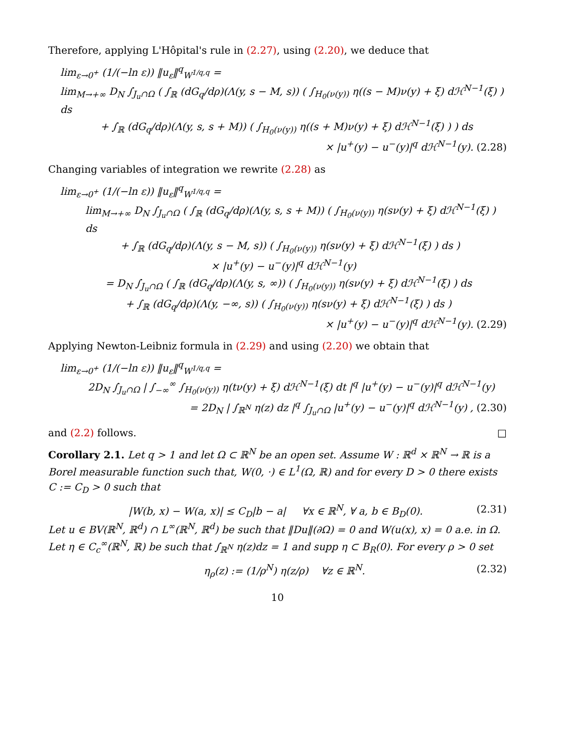Therefore, applying L'Hôpital's rule in (2.27), using (2.20), we deduce that
lim<sub>ε→0<sup>+</sup></sub> (1/(−ln ε)) ‖u<sub>ε</sub>‖<sup>q</sup><sub>W<sup>1/q,q</sup></sub> =
lim<sub>M→+∞</sub> D<sub>N</sub> ∫<sub>J<sub>u</sub>∩Ω</sub> ( ∫<sub>ℝ</sub> (dG<sub>q</sub>/dρ)(Λ(y, s − M, s)) ( ∫<sub>H<sub>0</sub>(ν(y))</sub> η((s − M)ν(y) + ξ) dℋ<sup>N−1</sup>(ξ) ) ds
+ ∫<sub>ℝ</sub> (dG<sub>q</sub>/dρ)(Λ(y, s, s + M)) ( ∫<sub>H<sub>0</sub>(ν(y))</sub> η((s + M)ν(y) + ξ) dℋ<sup>N−1</sup>(ξ) ) ) ds
× |u<sup>+</sup>(y) − u<sup>−</sup>(y)|<sup>q</sup> dℋ<sup>N−1</sup>(y). (2.28)
Changing variables of integration we rewrite (2.28) as
lim<sub>ε→0<sup>+</sup></sub> (1/(−ln ε)) ‖u<sub>ε</sub>‖<sup>q</sup><sub>W<sup>1/q,q</sup></sub> =
lim<sub>M→+∞</sub> D<sub>N</sub> ∫<sub>J<sub>u</sub>∩Ω</sub> ( ∫<sub>ℝ</sub> (dG<sub>q</sub>/dρ)(Λ(y, s, s + M)) ( ∫<sub>H<sub>0</sub>(ν(y))</sub> η(sν(y) + ξ) dℋ<sup>N−1</sup>(ξ) ) ds
+ ∫<sub>ℝ</sub> (dG<sub>q</sub>/dρ)(Λ(y, s − M, s)) ( ∫<sub>H<sub>0</sub>(ν(y))</sub> η(sν(y) + ξ) dℋ<sup>N−1</sup>(ξ) ) ds )
× |u<sup>+</sup>(y) − u<sup>−</sup>(y)|<sup>q</sup> dℋ<sup>N−1</sup>(y)
= D<sub>N</sub> ∫<sub>J<sub>u</sub>∩Ω</sub> ( ∫<sub>ℝ</sub> (dG<sub>q</sub>/dρ)(Λ(y, s, ∞)) ( ∫<sub>H<sub>0</sub>(ν(y))</sub> η(sν(y) + ξ) dℋ<sup>N−1</sup>(ξ) ) ds
+ ∫<sub>ℝ</sub> (dG<sub>q</sub>/dρ)(Λ(y, −∞, s)) ( ∫<sub>H<sub>0</sub>(ν(y))</sub> η(sν(y) + ξ) dℋ<sup>N−1</sup>(ξ) ) ds )
× |u<sup>+</sup>(y) − u<sup>−</sup>(y)|<sup>q</sup> dℋ<sup>N−1</sup>(y). (2.29)
Applying Newton-Leibniz formula in (2.29) and using (2.20) we obtain that
lim<sub>ε→0<sup>+</sup></sub> (1/(−ln ε)) ‖u<sub>ε</sub>‖<sup>q</sup><sub>W<sup>1/q,q</sup></sub> =
2D<sub>N</sub> ∫<sub>J<sub>u</sub>∩Ω</sub> | ∫<sub>−∞</sub><sup>∞</sup> ∫<sub>H<sub>0</sub>(ν(y))</sub> η(tν(y) + ξ) dℋ<sup>N−1</sup>(ξ) dt |<sup>q</sup> |u<sup>+</sup>(y) − u<sup>−</sup>(y)|<sup>q</sup> dℋ<sup>N−1</sup>(y)
= 2D<sub>N</sub> | ∫<sub>ℝ<sup>N</sup></sub> η(z) dz |<sup>q</sup> ∫<sub>J<sub>u</sub>∩Ω</sub> |u<sup>+</sup>(y) − u<sup>−</sup>(y)|<sup>q</sup> dℋ<sup>N−1</sup>(y) , (2.30)
and (2.2) follows. □
Corollary 2.1. Let q > 1 and let Ω ⊂ ℝ<sup>N</sup> be an open set. Assume W : ℝ<sup>d</sup> × ℝ<sup>N</sup> → ℝ is a Borel measurable function such that, W(0, ·) ∈ L<sup>1</sup>(Ω, ℝ) and for every D > 0 there exists C := C<sub>D</sub> > 0 such that
|W(b, x) − W(a, x)| ≤ C<sub>D</sub>|b − a| ∀x ∈ ℝ<sup>N</sup>, ∀ a, b ∈ B<sub>D</sub>(0). (2.31)
Let u ∈ BV(ℝ<sup>N</sup>, ℝ<sup>d</sup>) ∩ L<sup>∞</sup>(ℝ<sup>N</sup>, ℝ<sup>d</sup>) be such that ‖Du‖(∂Ω) = 0 and W(u(x), x) = 0 a.e. in Ω. Let η ∈ C<sub>c</sub><sup>∞</sup>(ℝ<sup>N</sup>, ℝ) be such that ∫<sub>ℝ<sup>N</sup></sub> η(z)dz = 1 and supp η ⊂ B<sub>R</sub>(0). For every ρ > 0 set
η<sub>ρ</sub>(z) := (1/ρ<sup>N</sup>) η(z/ρ) ∀z ∈ ℝ<sup>N</sup>. (2.32)
10